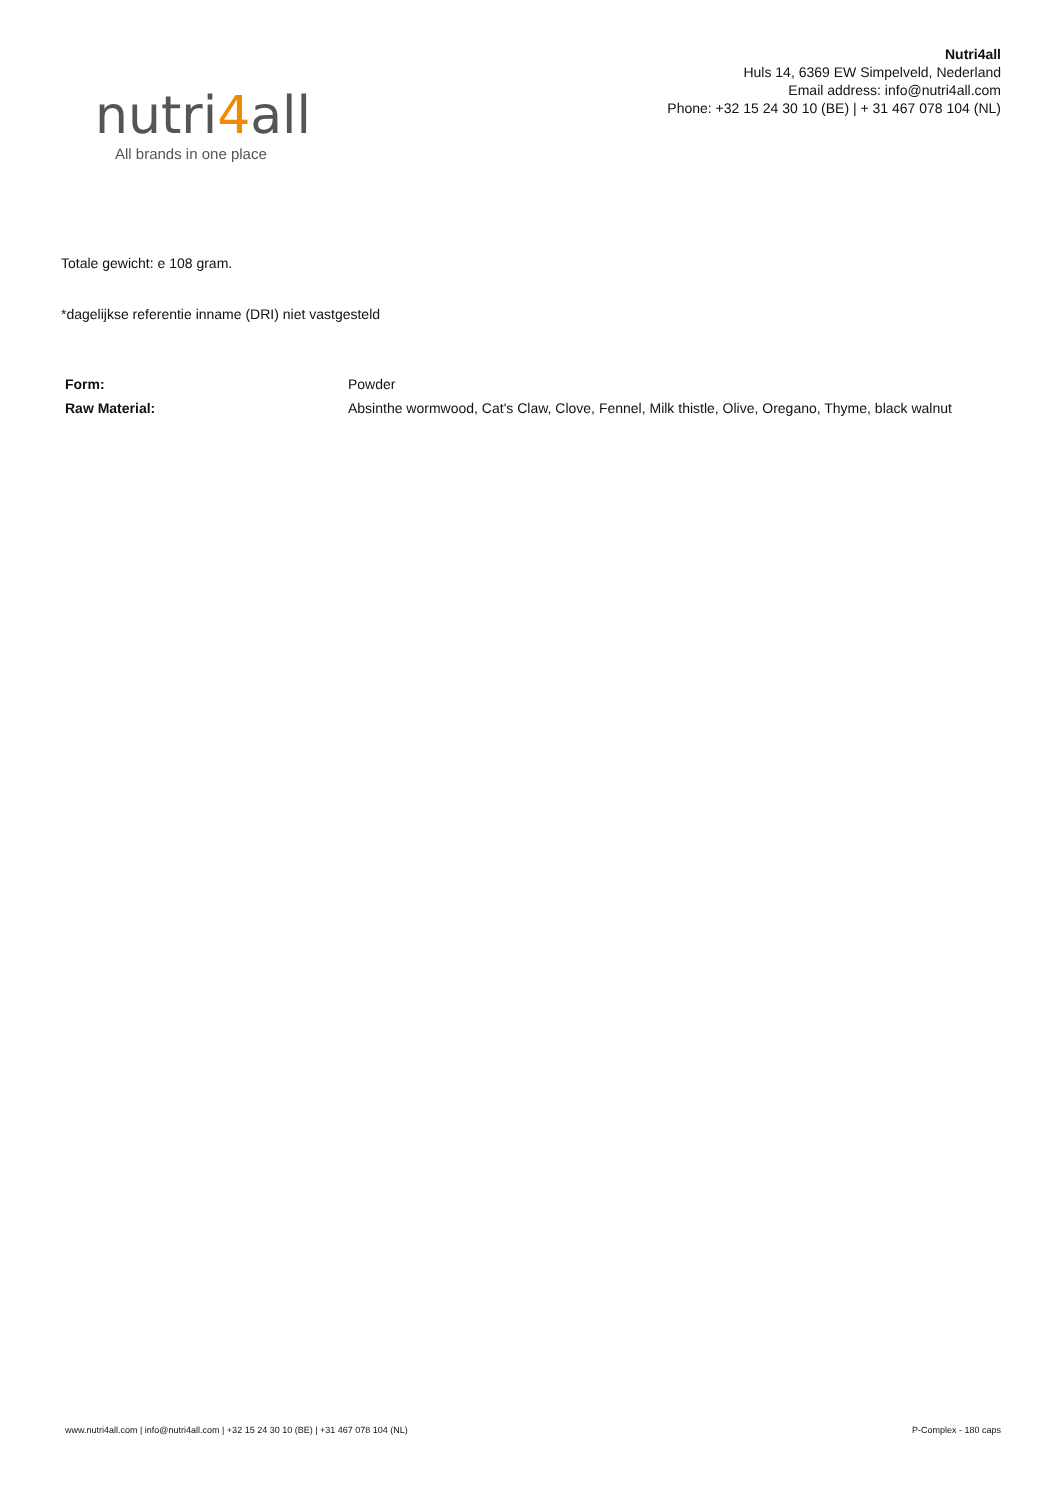nutri4all
All brands in one place
Nutri4all
Huls 14, 6369 EW Simpelveld, Nederland
Email address: info@nutri4all.com
Phone: +32 15 24 30 10 (BE) | + 31 467 078 104 (NL)
Totale gewicht: e 108 gram.
*dagelijkse referentie inname (DRI) niet vastgesteld
| Form: | Powder |
| Raw Material: | Absinthe wormwood, Cat's Claw, Clove, Fennel, Milk thistle, Olive, Oregano, Thyme, black walnut |
www.nutri4all.com | info@nutri4all.com | +32 15 24 30 10 (BE) | +31 467 078 104 (NL) P-Complex - 180 caps